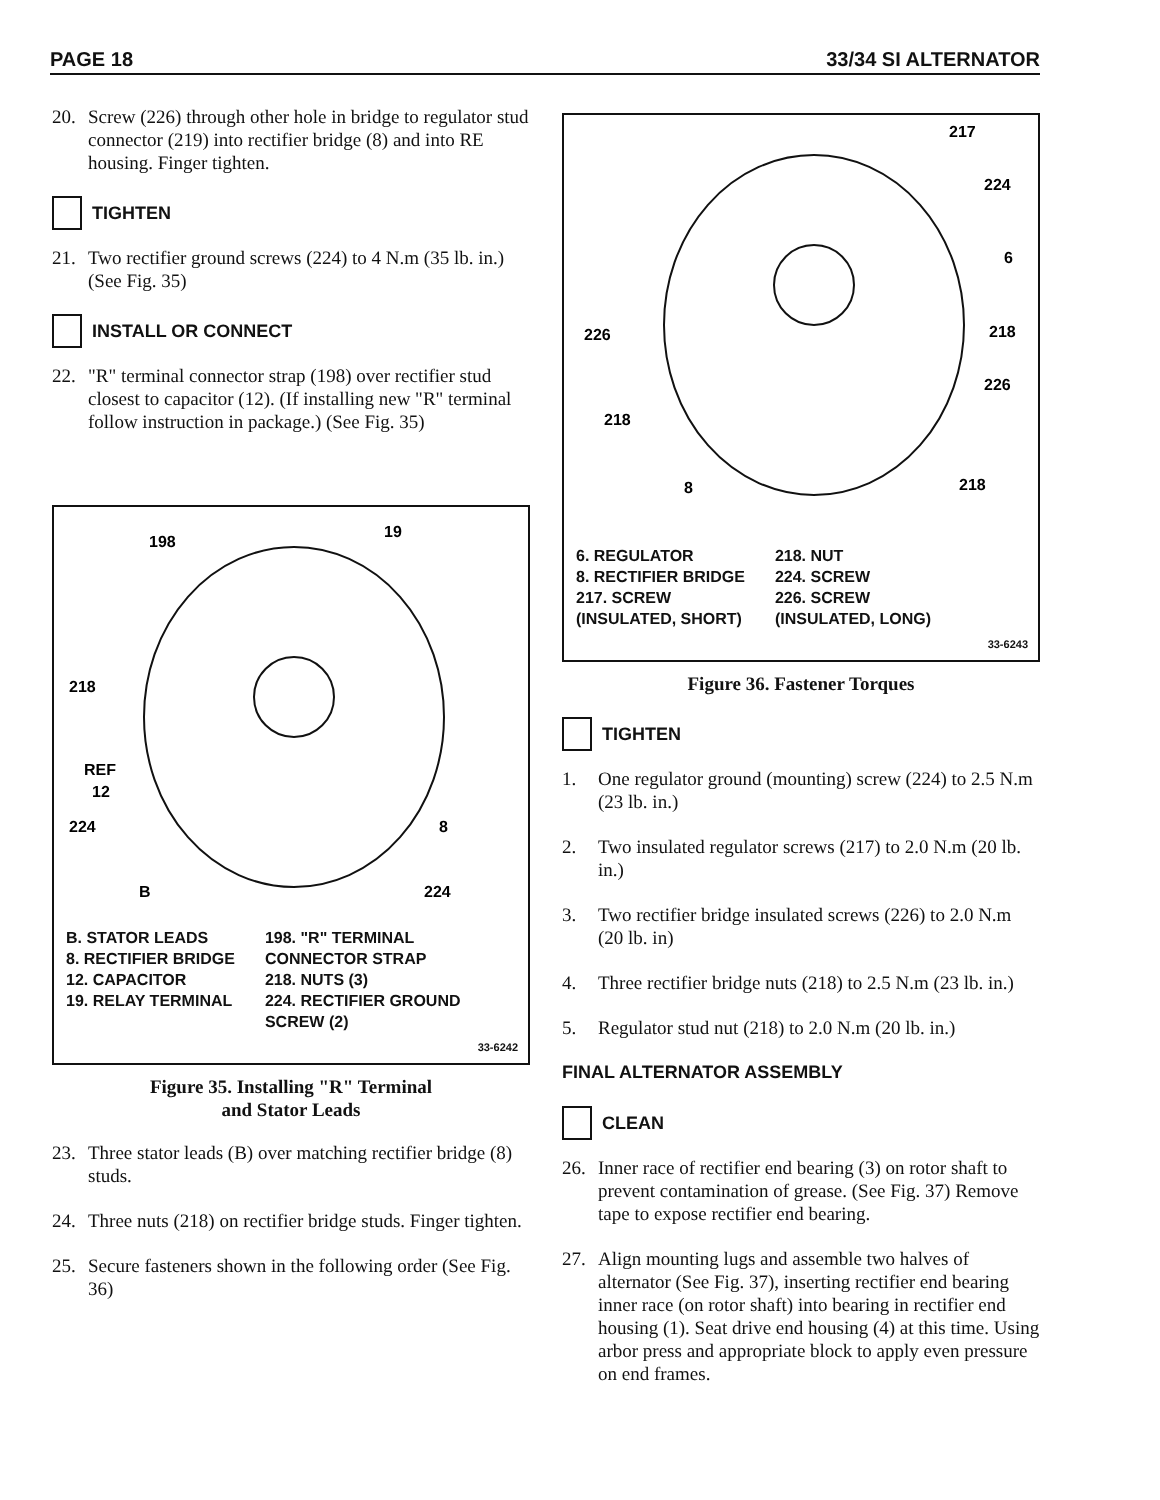PAGE 18 33/34 SI ALTERNATOR
20. Screw (226) through other hole in bridge to regulator stud connector (219) into rectifier bridge (8) and into RE housing. Finger tighten.
TIGHTEN
21. Two rectifier ground screws (224) to 4 N.m (35 lb. in.) (See Fig. 35)
INSTALL OR CONNECT
22. "R" terminal connector strap (198) over rectifier stud closest to capacitor (12). (If installing new "R" terminal follow instruction in package.) (See Fig. 35)
198
19
218
REF
12
224
8
B
224
B. STATOR LEADS
8. RECTIFIER BRIDGE
12. CAPACITOR
19. RELAY TERMINAL
198. "R" TERMINAL
CONNECTOR STRAP
218. NUTS (3)
224. RECTIFIER GROUND
SCREW (2)
33-6242
Figure 35. Installing "R" Terminal
and Stator Leads
23. Three stator leads (B) over matching rectifier bridge (8) studs.
24. Three nuts (218) on rectifier bridge studs. Finger tighten.
25. Secure fasteners shown in the following order (See Fig. 36)
217
224
6
226
218
226
218
8
218
6. REGULATOR
8. RECTIFIER BRIDGE
217. SCREW
(INSULATED, SHORT)
218. NUT
224. SCREW
226. SCREW
(INSULATED, LONG)
33-6243
Figure 36. Fastener Torques
TIGHTEN
1. One regulator ground (mounting) screw (224) to 2.5 N.m (23 lb. in.)
2. Two insulated regulator screws (217) to 2.0 N.m (20 lb. in.)
3. Two rectifier bridge insulated screws (226) to 2.0 N.m (20 lb. in)
4. Three rectifier bridge nuts (218) to 2.5 N.m (23 lb. in.)
5. Regulator stud nut (218) to 2.0 N.m (20 lb. in.)
FINAL ALTERNATOR ASSEMBLY
CLEAN
26. Inner race of rectifier end bearing (3) on rotor shaft to prevent contamination of grease. (See Fig. 37) Remove tape to expose rectifier end bearing.
27. Align mounting lugs and assemble two halves of alternator (See Fig. 37), inserting rectifier end bearing inner race (on rotor shaft) into bearing in rectifier end housing (1). Seat drive end housing (4) at this time. Using arbor press and appropriate block to apply even pressure on end frames.